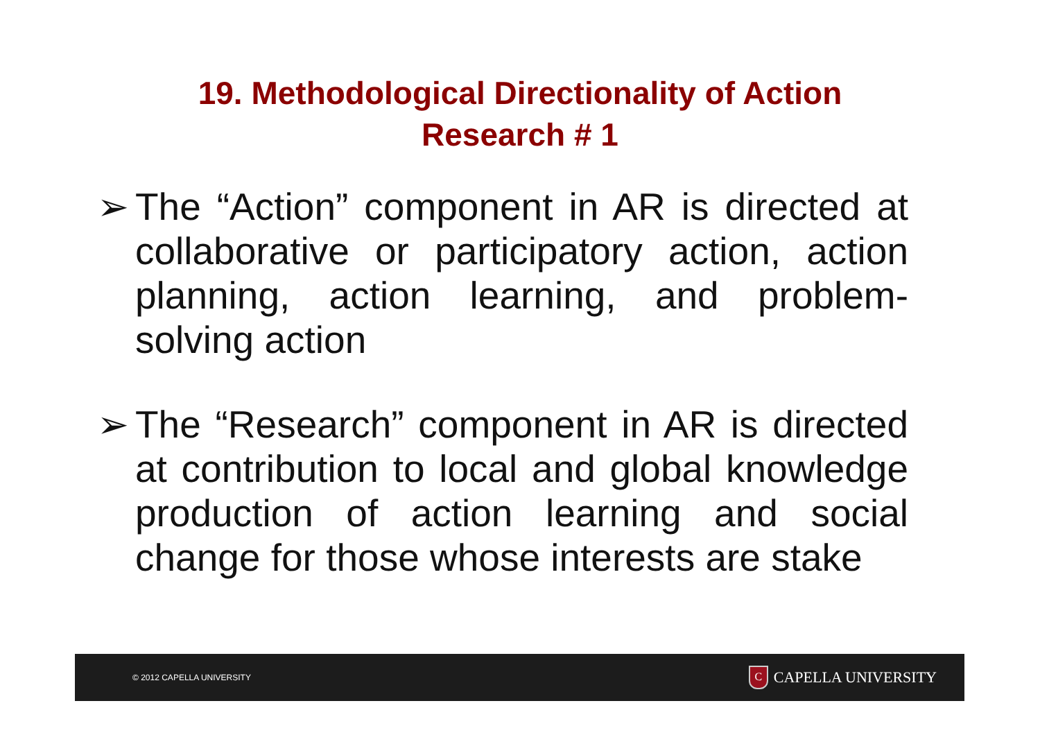19. Methodological Directionality of Action
Research # 1
➢ The “Action” component in AR is directed at collaborative or participatory action, action planning, action learning, and problem-solving action
➢ The “Research” component in AR is directed at contribution to local and global knowledge production of action learning and social change for those whose interests are stake
© 2012 CAPELLA UNIVERSITY C CAPELLA UNIVERSITY